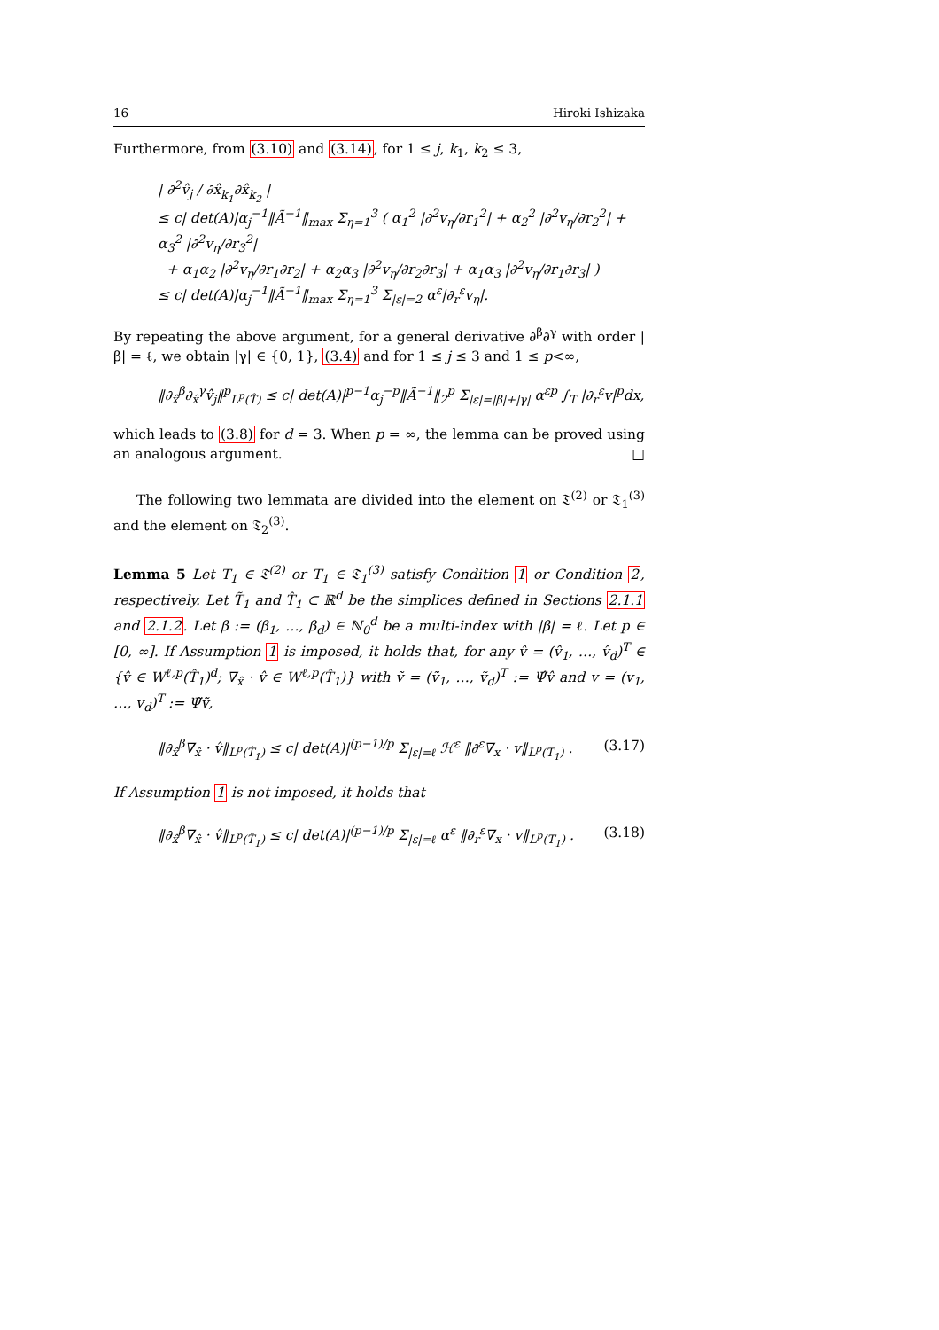16 Hiroki Ishizaka
Furthermore, from (3.10) and (3.14), for 1 ≤ j, k<sub>1</sub>, k<sub>2</sub> ≤ 3,
| ∂<sup>2</sup>v̂<sub>j</sub> / ∂x̂<sub>k<sub>1</sub></sub>∂x̂<sub>k<sub>2</sub></sub> |
≤ c| det(A)|α<sub>j</sub><sup>−1</sup>‖Ã<sup>−1</sup>‖<sub>max</sub> Σ<sub>η=1</sub><sup>3</sup> ( α<sub>1</sub><sup>2</sup> |∂<sup>2</sup>v<sub>η</sub>/∂r<sub>1</sub><sup>2</sup>| + α<sub>2</sub><sup>2</sup> |∂<sup>2</sup>v<sub>η</sub>/∂r<sub>2</sub><sup>2</sup>| + α<sub>3</sub><sup>2</sup> |∂<sup>2</sup>v<sub>η</sub>/∂r<sub>3</sub><sup>2</sup>|
+ α<sub>1</sub>α<sub>2</sub> |∂<sup>2</sup>v<sub>η</sub>/∂r<sub>1</sub>∂r<sub>2</sub>| + α<sub>2</sub>α<sub>3</sub> |∂<sup>2</sup>v<sub>η</sub>/∂r<sub>2</sub>∂r<sub>3</sub>| + α<sub>1</sub>α<sub>3</sub> |∂<sup>2</sup>v<sub>η</sub>/∂r<sub>1</sub>∂r<sub>3</sub>| )
≤ c| det(A)|α<sub>j</sub><sup>−1</sup>‖Ã<sup>−1</sup>‖<sub>max</sub> Σ<sub>η=1</sub><sup>3</sup> Σ<sub>|ε|=2</sub> α<sup>ε</sup>|∂<sub>r</sub><sup>ε</sup>v<sub>η</sub>|.
By repeating the above argument, for a general derivative ∂<sup>β</sup>∂<sup>γ</sup> with order |β| = ℓ, we obtain |γ| ∈ {0, 1}, (3.4) and for 1 ≤ j ≤ 3 and 1 ≤ p<∞,
‖∂<sub>x̂</sub><sup>β</sup>∂<sub>x̂</sub><sup>γ</sup>v̂<sub>j</sub>‖<sup>p</sup><sub>L<sup>p</sup>(T̂)</sub> ≤ c| det(A)|<sup>p−1</sup>α<sub>j</sub><sup>−p</sup>‖Ã<sup>−1</sup>‖<sub>2</sub><sup>p</sup> Σ<sub>|ε|=|β|+|γ|</sub> α<sup>εp</sup> ∫<sub>T</sub> |∂<sub>r</sub><sup>ε</sup>v|<sup>p</sup>dx,
which leads to (3.8) for d = 3. When p = ∞, the lemma can be proved using an analogous argument. □
The following two lemmata are divided into the element on 𝔗<sup>(2)</sup> or 𝔗<sub>1</sub><sup>(3)</sup> and the element on 𝔗<sub>2</sub><sup>(3)</sup>.
Lemma 5 Let T<sub>1</sub> ∈ 𝔗<sup>(2)</sup> or T<sub>1</sub> ∈ 𝔗<sub>1</sub><sup>(3)</sup> satisfy Condition 1 or Condition 2, respectively. Let T̃<sub>1</sub> and T̂<sub>1</sub> ⊂ ℝ<sup>d</sup> be the simplices defined in Sections 2.1.1 and 2.1.2. Let β := (β<sub>1</sub>, …, β<sub>d</sub>) ∈ ℕ<sub>0</sub><sup>d</sup> be a multi-index with |β| = ℓ. Let p ∈ [0, ∞]. If Assumption 1 is imposed, it holds that, for any v̂ = (v̂<sub>1</sub>, …, v̂<sub>d</sub>)<sup>T</sup> ∈ {v̂ ∈ W<sup>ℓ,p</sup>(T̂<sub>1</sub>)<sup>d</sup>; ∇<sub>x̂</sub> · v̂ ∈ W<sup>ℓ,p</sup>(T̂<sub>1</sub>)} with ṽ = (ṽ<sub>1</sub>, …, ṽ<sub>d</sub>)<sup>T</sup> := Ψ̂v̂ and v = (v<sub>1</sub>, …, v<sub>d</sub>)<sup>T</sup> := Ψ̃ṽ,
‖∂<sub>x̂</sub><sup>β</sup>∇<sub>x̂</sub> · v̂‖<sub>L<sup>p</sup>(T̂<sub>1</sub>)</sub> ≤ c| det(A)|<sup>(p−1)/p</sup> Σ<sub>|ε|=ℓ</sub> ℋ<sup>ε</sup> ‖∂<sup>ε</sup>∇<sub>x</sub> · v‖<sub>L<sup>p</sup>(T<sub>1</sub>)</sub> . (3.17)
If Assumption 1 is not imposed, it holds that
‖∂<sub>x̂</sub><sup>β</sup>∇<sub>x̂</sub> · v̂‖<sub>L<sup>p</sup>(T̂<sub>1</sub>)</sub> ≤ c| det(A)|<sup>(p−1)/p</sup> Σ<sub>|ε|=ℓ</sub> α<sup>ε</sup> ‖∂<sub>r</sub><sup>ε</sup>∇<sub>x</sub> · v‖<sub>L<sup>p</sup>(T<sub>1</sub>)</sub> . (3.18)